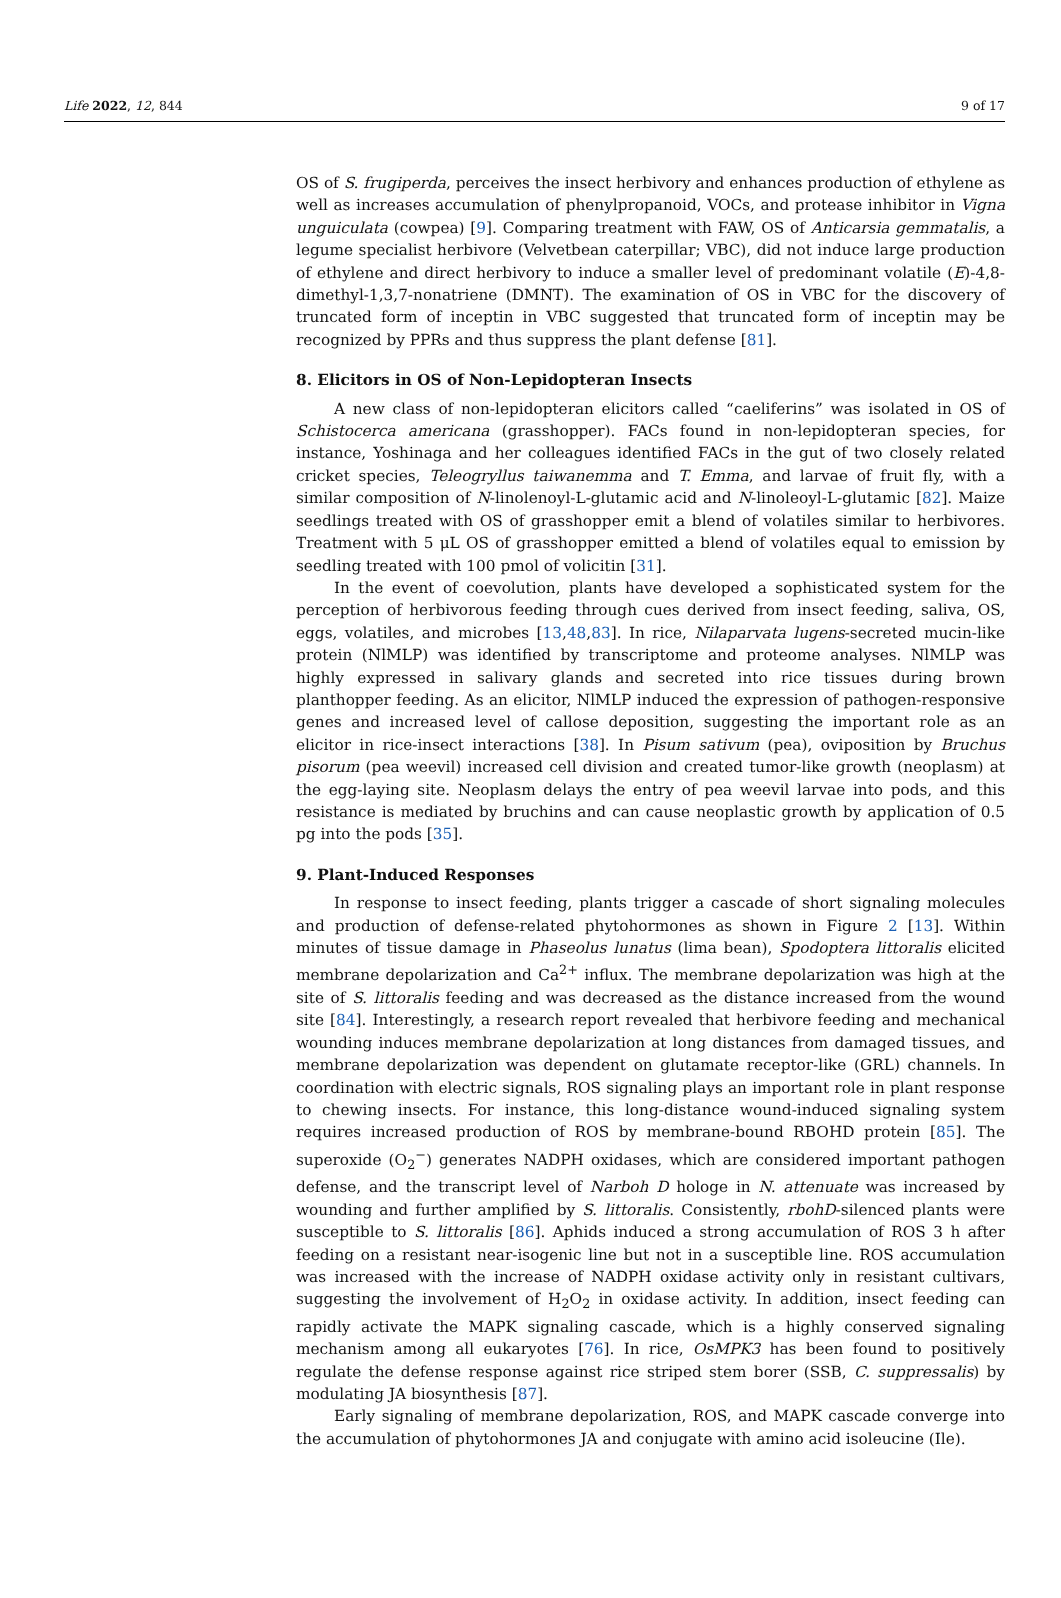Life 2022, 12, 844 9 of 17
OS of S. frugiperda, perceives the insect herbivory and enhances production of ethylene as well as increases accumulation of phenylpropanoid, VOCs, and protease inhibitor in Vigna unguiculata (cowpea) [9]. Comparing treatment with FAW, OS of Anticarsia gemmatalis, a legume specialist herbivore (Velvetbean caterpillar; VBC), did not induce large production of ethylene and direct herbivory to induce a smaller level of predominant volatile (E)-4,8-dimethyl-1,3,7-nonatriene (DMNT). The examination of OS in VBC for the discovery of truncated form of inceptin in VBC suggested that truncated form of inceptin may be recognized by PPRs and thus suppress the plant defense [81].
8. Elicitors in OS of Non-Lepidopteran Insects
A new class of non-lepidopteran elicitors called “caeliferins” was isolated in OS of Schistocerca americana (grasshopper). FACs found in non-lepidopteran species, for instance, Yoshinaga and her colleagues identified FACs in the gut of two closely related cricket species, Teleogryllus taiwanemma and T. Emma, and larvae of fruit fly, with a similar composition of N-linolenoyl-L-glutamic acid and N-linoleoyl-L-glutamic [82]. Maize seedlings treated with OS of grasshopper emit a blend of volatiles similar to herbivores. Treatment with 5 μL OS of grasshopper emitted a blend of volatiles equal to emission by seedling treated with 100 pmol of volicitin [31].
In the event of coevolution, plants have developed a sophisticated system for the perception of herbivorous feeding through cues derived from insect feeding, saliva, OS, eggs, volatiles, and microbes [13,48,83]. In rice, Nilaparvata lugens-secreted mucin-like protein (NlMLP) was identified by transcriptome and proteome analyses. NlMLP was highly expressed in salivary glands and secreted into rice tissues during brown planthopper feeding. As an elicitor, NlMLP induced the expression of pathogen-responsive genes and increased level of callose deposition, suggesting the important role as an elicitor in rice-insect interactions [38]. In Pisum sativum (pea), oviposition by Bruchus pisorum (pea weevil) increased cell division and created tumor-like growth (neoplasm) at the egg-laying site. Neoplasm delays the entry of pea weevil larvae into pods, and this resistance is mediated by bruchins and can cause neoplastic growth by application of 0.5 pg into the pods [35].
9. Plant-Induced Responses
In response to insect feeding, plants trigger a cascade of short signaling molecules and production of defense-related phytohormones as shown in Figure 2 [13]. Within minutes of tissue damage in Phaseolus lunatus (lima bean), Spodoptera littoralis elicited membrane depolarization and Ca<sup>2+</sup> influx. The membrane depolarization was high at the site of S. littoralis feeding and was decreased as the distance increased from the wound site [84]. Interestingly, a research report revealed that herbivore feeding and mechanical wounding induces membrane depolarization at long distances from damaged tissues, and membrane depolarization was dependent on glutamate receptor-like (GRL) channels. In coordination with electric signals, ROS signaling plays an important role in plant response to chewing insects. For instance, this long-distance wound-induced signaling system requires increased production of ROS by membrane-bound RBOHD protein [85]. The superoxide (O<sub>2</sub><sup>−</sup>) generates NADPH oxidases, which are considered important pathogen defense, and the transcript level of Narboh D hologe in N. attenuate was increased by wounding and further amplified by S. littoralis. Consistently, rbohD-silenced plants were susceptible to S. littoralis [86]. Aphids induced a strong accumulation of ROS 3 h after feeding on a resistant near-isogenic line but not in a susceptible line. ROS accumulation was increased with the increase of NADPH oxidase activity only in resistant cultivars, suggesting the involvement of H<sub>2</sub>O<sub>2</sub> in oxidase activity. In addition, insect feeding can rapidly activate the MAPK signaling cascade, which is a highly conserved signaling mechanism among all eukaryotes [76]. In rice, OsMPK3 has been found to positively regulate the defense response against rice striped stem borer (SSB, C. suppressalis) by modulating JA biosynthesis [87].
Early signaling of membrane depolarization, ROS, and MAPK cascade converge into the accumulation of phytohormones JA and conjugate with amino acid isoleucine (Ile).